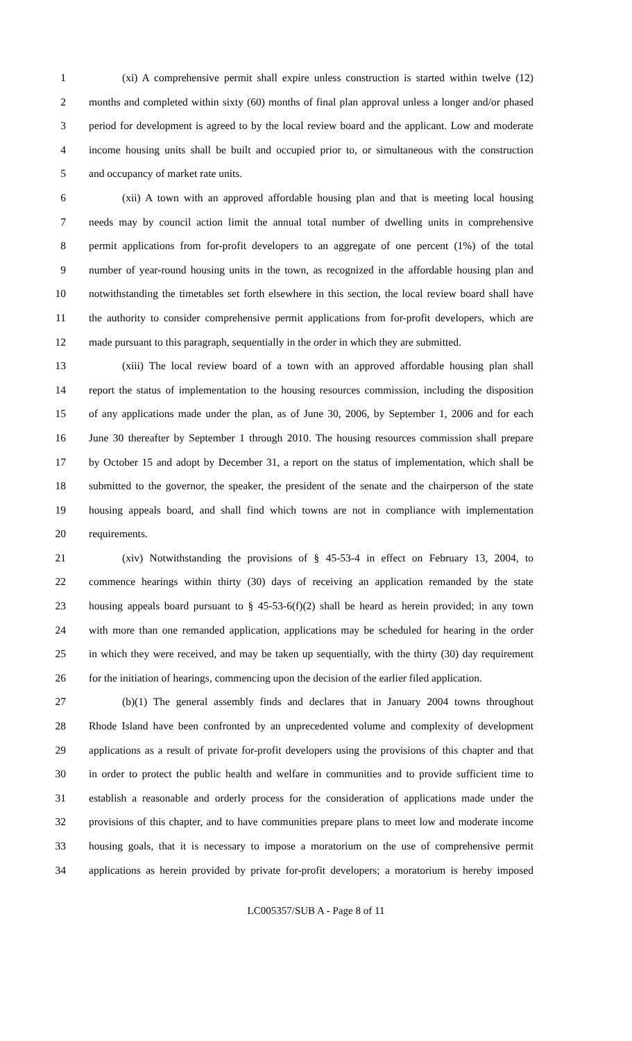1 (xi) A comprehensive permit shall expire unless construction is started within twelve (12)
2 months and completed within sixty (60) months of final plan approval unless a longer and/or phased
3 period for development is agreed to by the local review board and the applicant. Low and moderate
4 income housing units shall be built and occupied prior to, or simultaneous with the construction
5 and occupancy of market rate units.
6 (xii) A town with an approved affordable housing plan and that is meeting local housing
7 needs may by council action limit the annual total number of dwelling units in comprehensive
8 permit applications from for-profit developers to an aggregate of one percent (1%) of the total
9 number of year-round housing units in the town, as recognized in the affordable housing plan and
10 notwithstanding the timetables set forth elsewhere in this section, the local review board shall have
11 the authority to consider comprehensive permit applications from for-profit developers, which are
12 made pursuant to this paragraph, sequentially in the order in which they are submitted.
13 (xiii) The local review board of a town with an approved affordable housing plan shall
14 report the status of implementation to the housing resources commission, including the disposition
15 of any applications made under the plan, as of June 30, 2006, by September 1, 2006 and for each
16 June 30 thereafter by September 1 through 2010. The housing resources commission shall prepare
17 by October 15 and adopt by December 31, a report on the status of implementation, which shall be
18 submitted to the governor, the speaker, the president of the senate and the chairperson of the state
19 housing appeals board, and shall find which towns are not in compliance with implementation
20 requirements.
21 (xiv) Notwithstanding the provisions of § 45-53-4 in effect on February 13, 2004, to
22 commence hearings within thirty (30) days of receiving an application remanded by the state
23 housing appeals board pursuant to § 45-53-6(f)(2) shall be heard as herein provided; in any town
24 with more than one remanded application, applications may be scheduled for hearing in the order
25 in which they were received, and may be taken up sequentially, with the thirty (30) day requirement
26 for the initiation of hearings, commencing upon the decision of the earlier filed application.
27 (b)(1) The general assembly finds and declares that in January 2004 towns throughout
28 Rhode Island have been confronted by an unprecedented volume and complexity of development
29 applications as a result of private for-profit developers using the provisions of this chapter and that
30 in order to protect the public health and welfare in communities and to provide sufficient time to
31 establish a reasonable and orderly process for the consideration of applications made under the
32 provisions of this chapter, and to have communities prepare plans to meet low and moderate income
33 housing goals, that it is necessary to impose a moratorium on the use of comprehensive permit
34 applications as herein provided by private for-profit developers; a moratorium is hereby imposed
LC005357/SUB A - Page 8 of 11